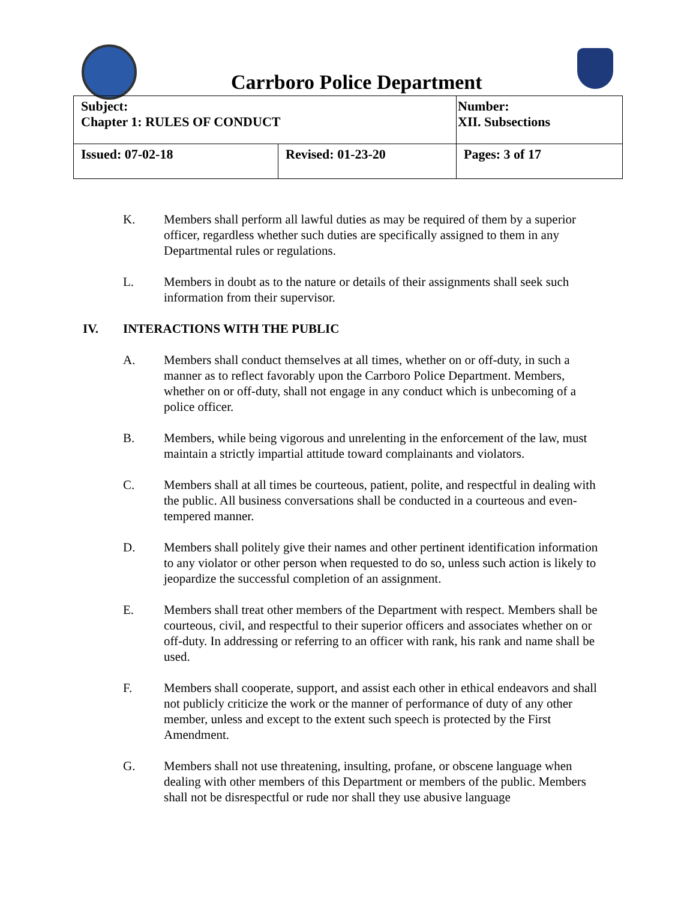Carrboro Police Department
| Subject: Chapter 1: RULES OF CONDUCT | | Number: XII. Subsections |
| Issued: 07-02-18 | Revised: 01-23-20 | Pages: 3 of 17 |
K. Members shall perform all lawful duties as may be required of them by a superior officer, regardless whether such duties are specifically assigned to them in any Departmental rules or regulations.
L. Members in doubt as to the nature or details of their assignments shall seek such information from their supervisor.
IV. INTERACTIONS WITH THE PUBLIC
A. Members shall conduct themselves at all times, whether on or off-duty, in such a manner as to reflect favorably upon the Carrboro Police Department. Members, whether on or off-duty, shall not engage in any conduct which is unbecoming of a police officer.
B. Members, while being vigorous and unrelenting in the enforcement of the law, must maintain a strictly impartial attitude toward complainants and violators.
C. Members shall at all times be courteous, patient, polite, and respectful in dealing with the public. All business conversations shall be conducted in a courteous and even-tempered manner.
D. Members shall politely give their names and other pertinent identification information to any violator or other person when requested to do so, unless such action is likely to jeopardize the successful completion of an assignment.
E. Members shall treat other members of the Department with respect. Members shall be courteous, civil, and respectful to their superior officers and associates whether on or off-duty. In addressing or referring to an officer with rank, his rank and name shall be used.
F. Members shall cooperate, support, and assist each other in ethical endeavors and shall not publicly criticize the work or the manner of performance of duty of any other member, unless and except to the extent such speech is protected by the First Amendment.
G. Members shall not use threatening, insulting, profane, or obscene language when dealing with other members of this Department or members of the public. Members shall not be disrespectful or rude nor shall they use abusive language